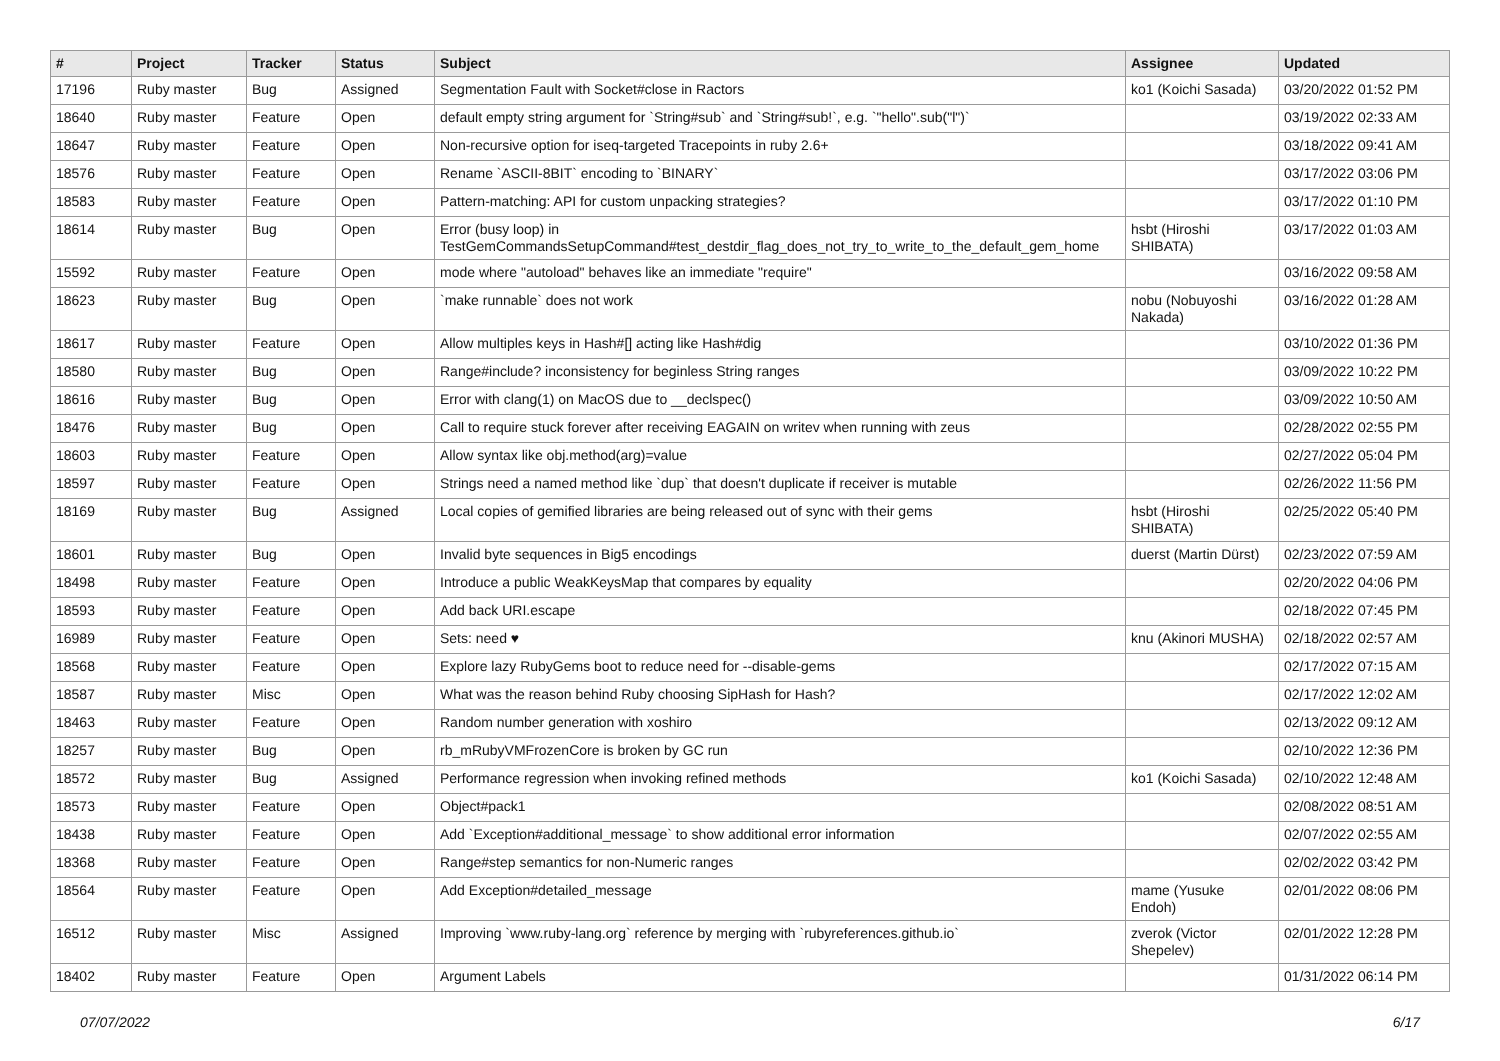| # | Project | Tracker | Status | Subject | Assignee | Updated |
| --- | --- | --- | --- | --- | --- | --- |
| 17196 | Ruby master | Bug | Assigned | Segmentation Fault with Socket#close in Ractors | ko1 (Koichi Sasada) | 03/20/2022 01:52 PM |
| 18640 | Ruby master | Feature | Open | default empty string argument for `String#sub` and `String#sub!`, e.g. `"hello".sub("l")` | | 03/19/2022 02:33 AM |
| 18647 | Ruby master | Feature | Open | Non-recursive option for iseq-targeted Tracepoints in ruby 2.6+ | | 03/18/2022 09:41 AM |
| 18576 | Ruby master | Feature | Open | Rename `ASCII-8BIT` encoding to `BINARY` | | 03/17/2022 03:06 PM |
| 18583 | Ruby master | Feature | Open | Pattern-matching: API for custom unpacking strategies? | | 03/17/2022 01:10 PM |
| 18614 | Ruby master | Bug | Open | Error (busy loop) in TestGemCommandsSetupCommand#test_destdir_flag_does_not_try_to_write_to_the_default_gem_home | hsbt (Hiroshi SHIBATA) | 03/17/2022 01:03 AM |
| 15592 | Ruby master | Feature | Open | mode where "autoload" behaves like an immediate "require" | | 03/16/2022 09:58 AM |
| 18623 | Ruby master | Bug | Open | `make runnable` does not work | nobu (Nobuyoshi Nakada) | 03/16/2022 01:28 AM |
| 18617 | Ruby master | Feature | Open | Allow multiples keys in Hash#[] acting like Hash#dig | | 03/10/2022 01:36 PM |
| 18580 | Ruby master | Bug | Open | Range#include? inconsistency for beginless String ranges | | 03/09/2022 10:22 PM |
| 18616 | Ruby master | Bug | Open | Error with clang(1) on MacOS due to __declspec() | | 03/09/2022 10:50 AM |
| 18476 | Ruby master | Bug | Open | Call to require stuck forever after receiving EAGAIN on writev when running with zeus | | 02/28/2022 02:55 PM |
| 18603 | Ruby master | Feature | Open | Allow syntax like obj.method(arg)=value | | 02/27/2022 05:04 PM |
| 18597 | Ruby master | Feature | Open | Strings need a named method like `dup` that doesn't duplicate if receiver is mutable | | 02/26/2022 11:56 PM |
| 18169 | Ruby master | Bug | Assigned | Local copies of gemified libraries are being released out of sync with their gems | hsbt (Hiroshi SHIBATA) | 02/25/2022 05:40 PM |
| 18601 | Ruby master | Bug | Open | Invalid byte sequences in Big5 encodings | duerst (Martin Dürst) | 02/23/2022 07:59 AM |
| 18498 | Ruby master | Feature | Open | Introduce a public WeakKeysMap that compares by equality | | 02/20/2022 04:06 PM |
| 18593 | Ruby master | Feature | Open | Add back URI.escape | | 02/18/2022 07:45 PM |
| 16989 | Ruby master | Feature | Open | Sets: need ♥ | knu (Akinori MUSHA) | 02/18/2022 02:57 AM |
| 18568 | Ruby master | Feature | Open | Explore lazy RubyGems boot to reduce need for --disable-gems | | 02/17/2022 07:15 AM |
| 18587 | Ruby master | Misc | Open | What was the reason behind Ruby choosing SipHash for Hash? | | 02/17/2022 12:02 AM |
| 18463 | Ruby master | Feature | Open | Random number generation with xoshiro | | 02/13/2022 09:12 AM |
| 18257 | Ruby master | Bug | Open | rb_mRubyVMFrozenCore is broken by GC run | | 02/10/2022 12:36 PM |
| 18572 | Ruby master | Bug | Assigned | Performance regression when invoking refined methods | ko1 (Koichi Sasada) | 02/10/2022 12:48 AM |
| 18573 | Ruby master | Feature | Open | Object#pack1 | | 02/08/2022 08:51 AM |
| 18438 | Ruby master | Feature | Open | Add `Exception#additional_message` to show additional error information | | 02/07/2022 02:55 AM |
| 18368 | Ruby master | Feature | Open | Range#step semantics for non-Numeric ranges | | 02/02/2022 03:42 PM |
| 18564 | Ruby master | Feature | Open | Add Exception#detailed_message | mame (Yusuke Endoh) | 02/01/2022 08:06 PM |
| 16512 | Ruby master | Misc | Assigned | Improving `www.ruby-lang.org` reference by merging with `rubyreferences.github.io` | zverok (Victor Shepelev) | 02/01/2022 12:28 PM |
| 18402 | Ruby master | Feature | Open | Argument Labels | | 01/31/2022 06:14 PM |
07/07/2022 6/17